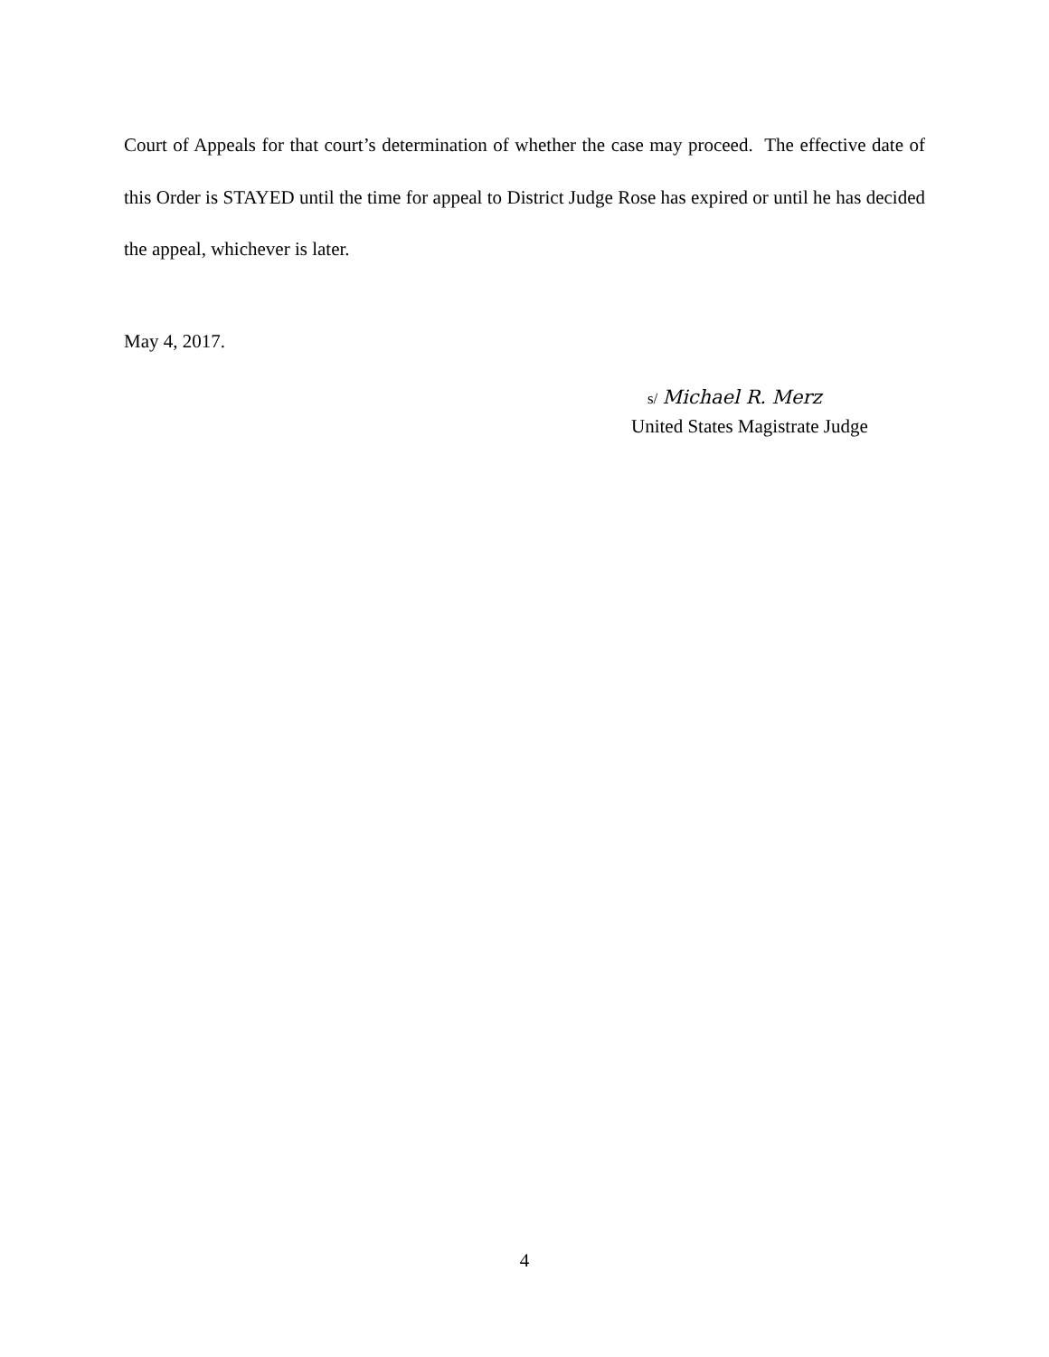Court of Appeals for that court’s determination of whether the case may proceed. The effective date of this Order is STAYED until the time for appeal to District Judge Rose has expired or until he has decided the appeal, whichever is later.
May 4, 2017.
s/ Michael R. Merz
United States Magistrate Judge
4